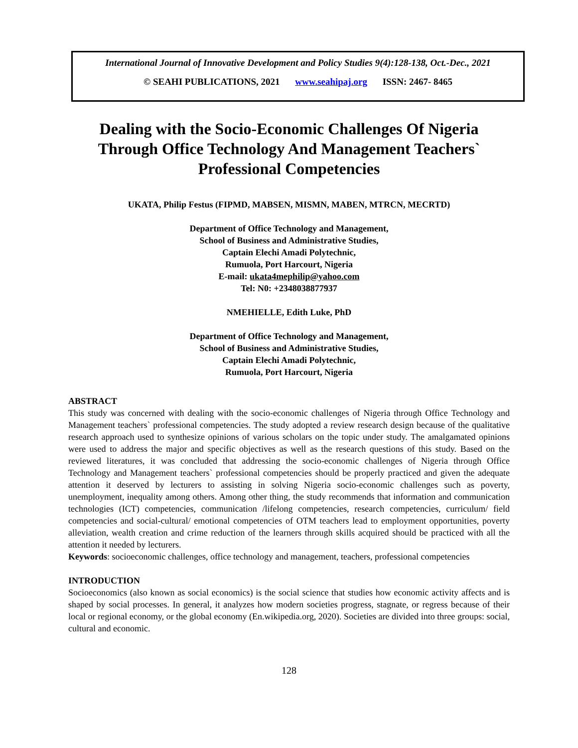International Journal of Innovative Development and Policy Studies 9(4):128-138, Oct.-Dec., 2021
© SEAHI PUBLICATIONS, 2021 www.seahipaj.org ISSN: 2467- 8465
Dealing with the Socio-Economic Challenges Of Nigeria
Through Office Technology And Management Teachers`
Professional Competencies
UKATA, Philip Festus (FIPMD, MABSEN, MISMN, MABEN, MTRCN, MECRTD)
Department of Office Technology and Management,
School of Business and Administrative Studies,
Captain Elechi Amadi Polytechnic,
Rumuola, Port Harcourt, Nigeria
E-mail: ukata4mephilip@yahoo.com
Tel: N0: +2348038877937
NMEHIELLE, Edith Luke, PhD
Department of Office Technology and Management,
School of Business and Administrative Studies,
Captain Elechi Amadi Polytechnic,
Rumuola, Port Harcourt, Nigeria
ABSTRACT
This study was concerned with dealing with the socio-economic challenges of Nigeria through Office Technology and Management teachers` professional competencies. The study adopted a review research design because of the qualitative research approach used to synthesize opinions of various scholars on the topic under study. The amalgamated opinions were used to address the major and specific objectives as well as the research questions of this study. Based on the reviewed literatures, it was concluded that addressing the socio-economic challenges of Nigeria through Office Technology and Management teachers` professional competencies should be properly practiced and given the adequate attention it deserved by lecturers to assisting in solving Nigeria socio-economic challenges such as poverty, unemployment, inequality among others. Among other thing, the study recommends that information and communication technologies (ICT) competencies, communication /lifelong competencies, research competencies, curriculum/ field competencies and social-cultural/ emotional competencies of OTM teachers lead to employment opportunities, poverty alleviation, wealth creation and crime reduction of the learners through skills acquired should be practiced with all the attention it needed by lecturers.
Keywords: socioeconomic challenges, office technology and management, teachers, professional competencies
INTRODUCTION
Socioeconomics (also known as social economics) is the social science that studies how economic activity affects and is shaped by social processes. In general, it analyzes how modern societies progress, stagnate, or regress because of their local or regional economy, or the global economy (En.wikipedia.org, 2020). Societies are divided into three groups: social, cultural and economic.
128